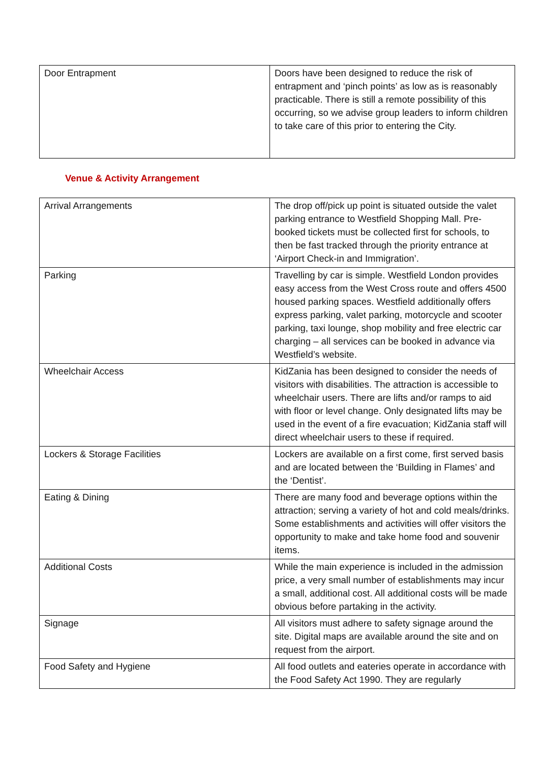| Door Entrapment | Doors have been designed to reduce the risk of entrapment and ‘pinch points’ as low as is reasonably practicable. There is still a remote possibility of this occurring, so we advise group leaders to inform children to take care of this prior to entering the City. |
Venue & Activity Arrangement
| Arrival Arrangements | The drop off/pick up point is situated outside the valet parking entrance to Westfield Shopping Mall. Pre-booked tickets must be collected first for schools, to then be fast tracked through the priority entrance at ‘Airport Check-in and Immigration’. |
| Parking | Travelling by car is simple. Westfield London provides easy access from the West Cross route and offers 4500 housed parking spaces. Westfield additionally offers express parking, valet parking, motorcycle and scooter parking, taxi lounge, shop mobility and free electric car charging – all services can be booked in advance via Westfield’s website. |
| Wheelchair Access | KidZania has been designed to consider the needs of visitors with disabilities. The attraction is accessible to wheelchair users. There are lifts and/or ramps to aid with floor or level change. Only designated lifts may be used in the event of a fire evacuation; KidZania staff will direct wheelchair users to these if required. |
| Lockers & Storage Facilities | Lockers are available on a first come, first served basis and are located between the ‘Building in Flames’ and the ‘Dentist’. |
| Eating & Dining | There are many food and beverage options within the attraction; serving a variety of hot and cold meals/drinks. Some establishments and activities will offer visitors the opportunity to make and take home food and souvenir items. |
| Additional Costs | While the main experience is included in the admission price, a very small number of establishments may incur a small, additional cost. All additional costs will be made obvious before partaking in the activity. |
| Signage | All visitors must adhere to safety signage around the site. Digital maps are available around the site and on request from the airport. |
| Food Safety and Hygiene | All food outlets and eateries operate in accordance with the Food Safety Act 1990. They are regularly |